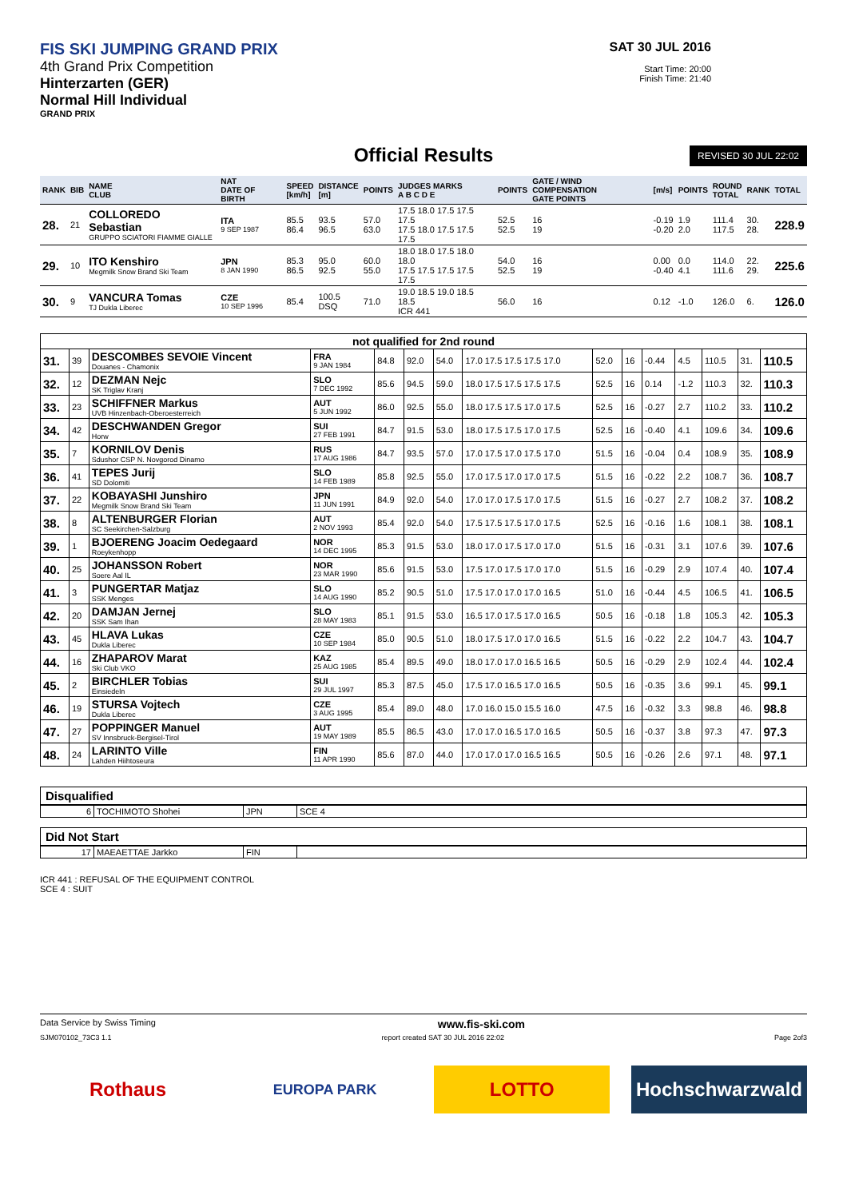FIS SKI JUMPING GRAND PRIX
4th Grand Prix Competition
Hinterzarten (GER)
Normal Hill Individual
GRAND PRIX
SAT 30 JUL 2016
Start Time: 20:00
Finish Time: 21:40
Official Results
REVISED 30 JUL 22:02
| RANK | BIB | NAME CLUB | NAT DATE OF BIRTH | SPEED [km/h] | DISTANCE [m] | POINTS | JUDGES MARKS A B C D E | POINTS | GATE / WIND COMPENSATION GATE POINTS | [m/s] | POINTS | ROUND TOTAL | RANK | TOTAL |
| --- | --- | --- | --- | --- | --- | --- | --- | --- | --- | --- | --- | --- | --- | --- |
| 28. | 21 | COLLOREDO Sebastian GRUPPO SCIATORI FIAMME GIALLE | ITA 9 SEP 1987 | 85.5 86.4 | 93.5 96.5 | 57.0 63.0 | 17.5 18.0 17.5 17.5 17.5 17.5 18.0 17.5 17.5 17.5 | 52.5 52.5 | 16 19 | -0.19 -0.20 | 1.9 2.0 | 111.4 117.5 | 30. 28. | 228.9 |
| 29. | 10 | ITO Kenshiro Megmilk Snow Brand Ski Team | JPN 8 JAN 1990 | 85.3 86.5 | 95.0 92.5 | 60.0 55.0 | 18.0 18.0 17.5 18.0 18.0 17.5 17.5 17.5 17.5 17.5 | 54.0 52.5 | 16 19 | 0.00 -0.40 | 0.0 4.1 | 114.0 111.6 | 22. 29. | 225.6 |
| 30. | 9 | VANCURA Tomas TJ Dukla Liberec | CZE 10 SEP 1996 | 85.4 | 100.5 DSQ | 71.0 | 19.0 18.5 19.0 18.5 18.5 ICR 441 | 56.0 | 16 | 0.12 | -1.0 | 126.0 | 6. | 126.0 |
| not qualified for 2nd round | | | | | | | | | | | | | | |
| 31. | 39 | DESCOMBES SEVOIE Vincent Douanes - Chamonix | FRA 9 JAN 1984 | 84.8 | 92.0 | 54.0 | 17.0 17.5 17.5 17.5 17.0 | 52.0 | 16 | -0.44 | 4.5 | 110.5 | 31. | 110.5 |
| 32. | 12 | DEZMAN Nejc SK Triglav Kranj | SLO 7 DEC 1992 | 85.6 | 94.5 | 59.0 | 18.0 17.5 17.5 17.5 17.5 | 52.5 | 16 | 0.14 | -1.2 | 110.3 | 32. | 110.3 |
| 33. | 23 | SCHIFFNER Markus UVB Hinzenbach-Oberoesterreich | AUT 5 JUN 1992 | 86.0 | 92.5 | 55.0 | 18.0 17.5 17.5 17.0 17.5 | 52.5 | 16 | -0.27 | 2.7 | 110.2 | 33. | 110.2 |
| 34. | 42 | DESCHWANDEN Gregor Horw | SUI 27 FEB 1991 | 84.7 | 91.5 | 53.0 | 18.0 17.5 17.5 17.0 17.5 | 52.5 | 16 | -0.40 | 4.1 | 109.6 | 34. | 109.6 |
| 35. | 7 | KORNILOV Denis Sdushor CSP N. Novgorod Dinamo | RUS 17 AUG 1986 | 84.7 | 93.5 | 57.0 | 17.0 17.5 17.0 17.5 17.0 | 51.5 | 16 | -0.04 | 0.4 | 108.9 | 35. | 108.9 |
| 36. | 41 | TEPES Jurij SD Dolomiti | SLO 14 FEB 1989 | 85.8 | 92.5 | 55.0 | 17.0 17.5 17.0 17.0 17.5 | 51.5 | 16 | -0.22 | 2.2 | 108.7 | 36. | 108.7 |
| 37. | 22 | KOBAYASHI Junshiro Megmilk Snow Brand Ski Team | JPN 11 JUN 1991 | 84.9 | 92.0 | 54.0 | 17.0 17.0 17.5 17.0 17.5 | 51.5 | 16 | -0.27 | 2.7 | 108.2 | 37. | 108.2 |
| 38. | 8 | ALTENBURGER Florian SC Seekirchen-Salzburg | AUT 2 NOV 1993 | 85.4 | 92.0 | 54.0 | 17.5 17.5 17.5 17.0 17.5 | 52.5 | 16 | -0.16 | 1.6 | 108.1 | 38. | 108.1 |
| 39. | 1 | BJOERENG Joacim Oedegaard Roeykenhopp | NOR 14 DEC 1995 | 85.3 | 91.5 | 53.0 | 18.0 17.0 17.5 17.0 17.0 | 51.5 | 16 | -0.31 | 3.1 | 107.6 | 39. | 107.6 |
| 40. | 25 | JOHANSSON Robert Soere Aal IL | NOR 23 MAR 1990 | 85.6 | 91.5 | 53.0 | 17.5 17.0 17.5 17.0 17.0 | 51.5 | 16 | -0.29 | 2.9 | 107.4 | 40. | 107.4 |
| 41. | 3 | PUNGERTAR Matjaz SSK Menges | SLO 14 AUG 1990 | 85.2 | 90.5 | 51.0 | 17.5 17.0 17.0 17.0 16.5 | 51.0 | 16 | -0.44 | 4.5 | 106.5 | 41. | 106.5 |
| 42. | 20 | DAMJAN Jernej SSK Sam Ihan | SLO 28 MAY 1983 | 85.1 | 91.5 | 53.0 | 16.5 17.0 17.5 17.0 16.5 | 50.5 | 16 | -0.18 | 1.8 | 105.3 | 42. | 105.3 |
| 43. | 45 | HLAVA Lukas Dukla Liberec | CZE 10 SEP 1984 | 85.0 | 90.5 | 51.0 | 18.0 17.5 17.0 17.0 16.5 | 51.5 | 16 | -0.22 | 2.2 | 104.7 | 43. | 104.7 |
| 44. | 16 | ZHAPAROV Marat Ski Club VKO | KAZ 25 AUG 1985 | 85.4 | 89.5 | 49.0 | 18.0 17.0 17.0 16.5 16.5 | 50.5 | 16 | -0.29 | 2.9 | 102.4 | 44. | 102.4 |
| 45. | 2 | BIRCHLER Tobias Einsiedeln | SUI 29 JUL 1997 | 85.3 | 87.5 | 45.0 | 17.5 17.0 16.5 17.0 16.5 | 50.5 | 16 | -0.35 | 3.6 | 99.1 | 45. | 99.1 |
| 46. | 19 | STURSA Vojtech Dukla Liberec | CZE 3 AUG 1995 | 85.4 | 89.0 | 48.0 | 17.0 16.0 15.0 15.5 16.0 | 47.5 | 16 | -0.32 | 3.3 | 98.8 | 46. | 98.8 |
| 47. | 27 | POPPINGER Manuel SV Innsbruck-Bergisel-Tirol | AUT 19 MAY 1989 | 85.5 | 86.5 | 43.0 | 17.0 17.0 16.5 17.0 16.5 | 50.5 | 16 | -0.37 | 3.8 | 97.3 | 47. | 97.3 |
| 48. | 24 | LARINTO Ville Lahden Hiihtoseura | FIN 11 APR 1990 | 85.6 | 87.0 | 44.0 | 17.0 17.0 17.0 16.5 16.5 | 50.5 | 16 | -0.26 | 2.6 | 97.1 | 48. | 97.1 |
Disqualified
| 6 | TOCHIMOTO Shohei | JPN | SCE 4 |
Did Not Start
| 17 | MAEAETTAE Jarkko | FIN | |
ICR 441 : REFUSAL OF THE EQUIPMENT CONTROL
SCE 4 : SUIT
Data Service by Swiss Timing www.fis-ski.com
SJM070102_73C3 1.1 report created SAT 30 JUL 2016 22:02 Page 2of3
Rothaus
EUROPA PARK
LOTTO Hochschwarzwald